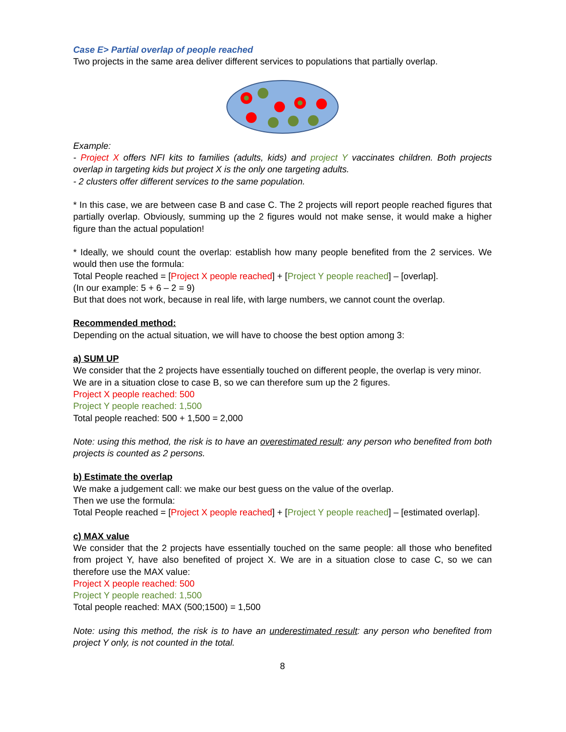Case E> Partial overlap of people reached
Two projects in the same area deliver different services to populations that partially overlap.
Example:
- Project X offers NFI kits to families (adults, kids) and project Y vaccinates children. Both projects overlap in targeting kids but project X is the only one targeting adults.
- 2 clusters offer different services to the same population.
* In this case, we are between case B and case C. The 2 projects will report people reached figures that partially overlap. Obviously, summing up the 2 figures would not make sense, it would make a higher figure than the actual population!
* Ideally, we should count the overlap: establish how many people benefited from the 2 services. We would then use the formula:
Total People reached = [Project X people reached] + [Project Y people reached] – [overlap].
(In our example: 5 + 6 – 2 = 9)
But that does not work, because in real life, with large numbers, we cannot count the overlap.
Recommended method:
Depending on the actual situation, we will have to choose the best option among 3:
a) SUM UP
We consider that the 2 projects have essentially touched on different people, the overlap is very minor.
We are in a situation close to case B, so we can therefore sum up the 2 figures.
Project X people reached: 500
Project Y people reached: 1,500
Total people reached: 500 + 1,500 = 2,000
Note: using this method, the risk is to have an overestimated result: any person who benefited from both projects is counted as 2 persons.
b) Estimate the overlap
We make a judgement call: we make our best guess on the value of the overlap.
Then we use the formula:
Total People reached = [Project X people reached] + [Project Y people reached] – [estimated overlap].
c) MAX value
We consider that the 2 projects have essentially touched on the same people: all those who benefited from project Y, have also benefited of project X. We are in a situation close to case C, so we can therefore use the MAX value:
Project X people reached: 500
Project Y people reached: 1,500
Total people reached: MAX (500;1500) = 1,500
Note: using this method, the risk is to have an underestimated result: any person who benefited from project Y only, is not counted in the total.
8